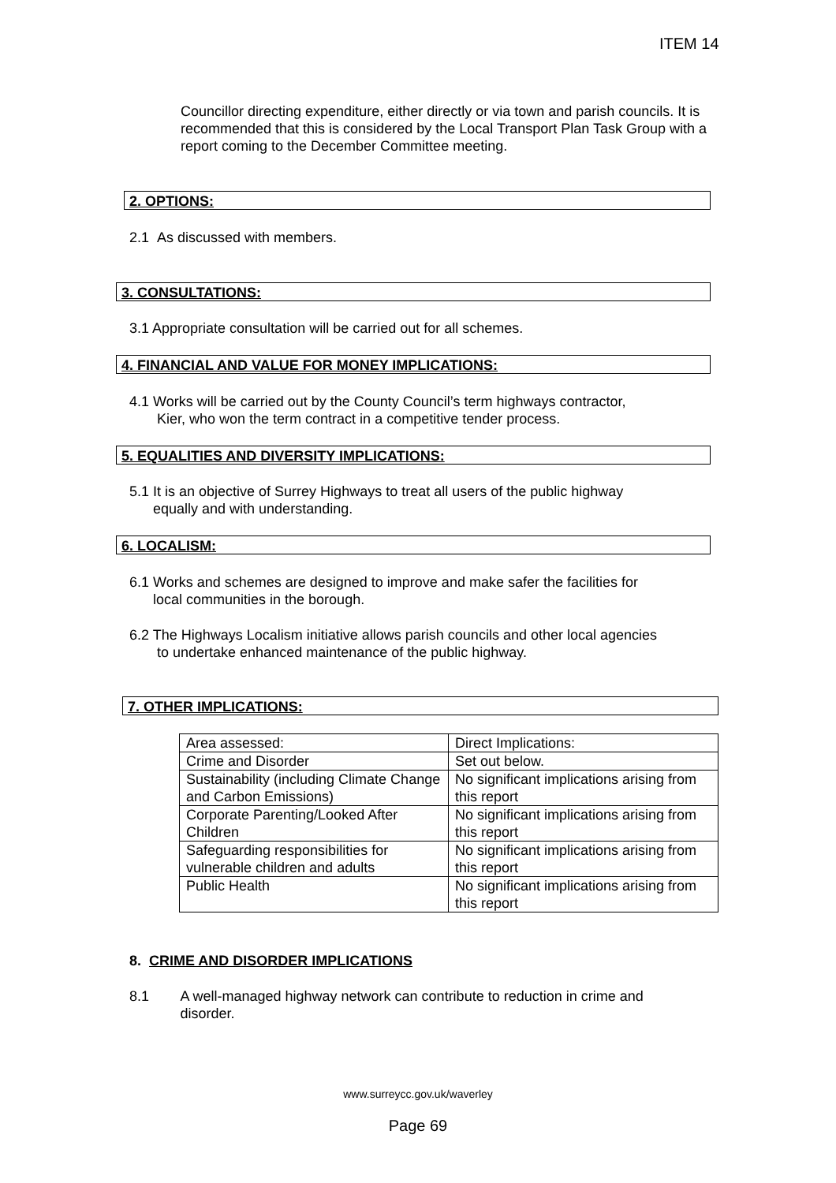ITEM 14
Councillor directing expenditure, either directly or via town and parish councils. It is recommended that this is considered by the Local Transport Plan Task Group with a report coming to the December Committee meeting.
2. OPTIONS:
2.1 As discussed with members.
3. CONSULTATIONS:
3.1 Appropriate consultation will be carried out for all schemes.
4. FINANCIAL AND VALUE FOR MONEY IMPLICATIONS:
4.1 Works will be carried out by the County Council’s term highways contractor,
Kier, who won the term contract in a competitive tender process.
5. EQUALITIES AND DIVERSITY IMPLICATIONS:
5.1 It is an objective of Surrey Highways to treat all users of the public highway
equally and with understanding.
6. LOCALISM:
6.1 Works and schemes are designed to improve and make safer the facilities for
local communities in the borough.
6.2 The Highways Localism initiative allows parish councils and other local agencies
to undertake enhanced maintenance of the public highway.
7. OTHER IMPLICATIONS:
| Area assessed: | Direct Implications: |
| Crime and Disorder | Set out below. |
| Sustainability (including Climate Change and Carbon Emissions) | No significant implications arising from this report |
| Corporate Parenting/Looked After Children | No significant implications arising from this report |
| Safeguarding responsibilities for vulnerable children and adults | No significant implications arising from this report |
| Public Health | No significant implications arising from this report |
8. CRIME AND DISORDER IMPLICATIONS
8.1 A well-managed highway network can contribute to reduction in crime and disorder.
www.surreycc.gov.uk/waverley
Page 69